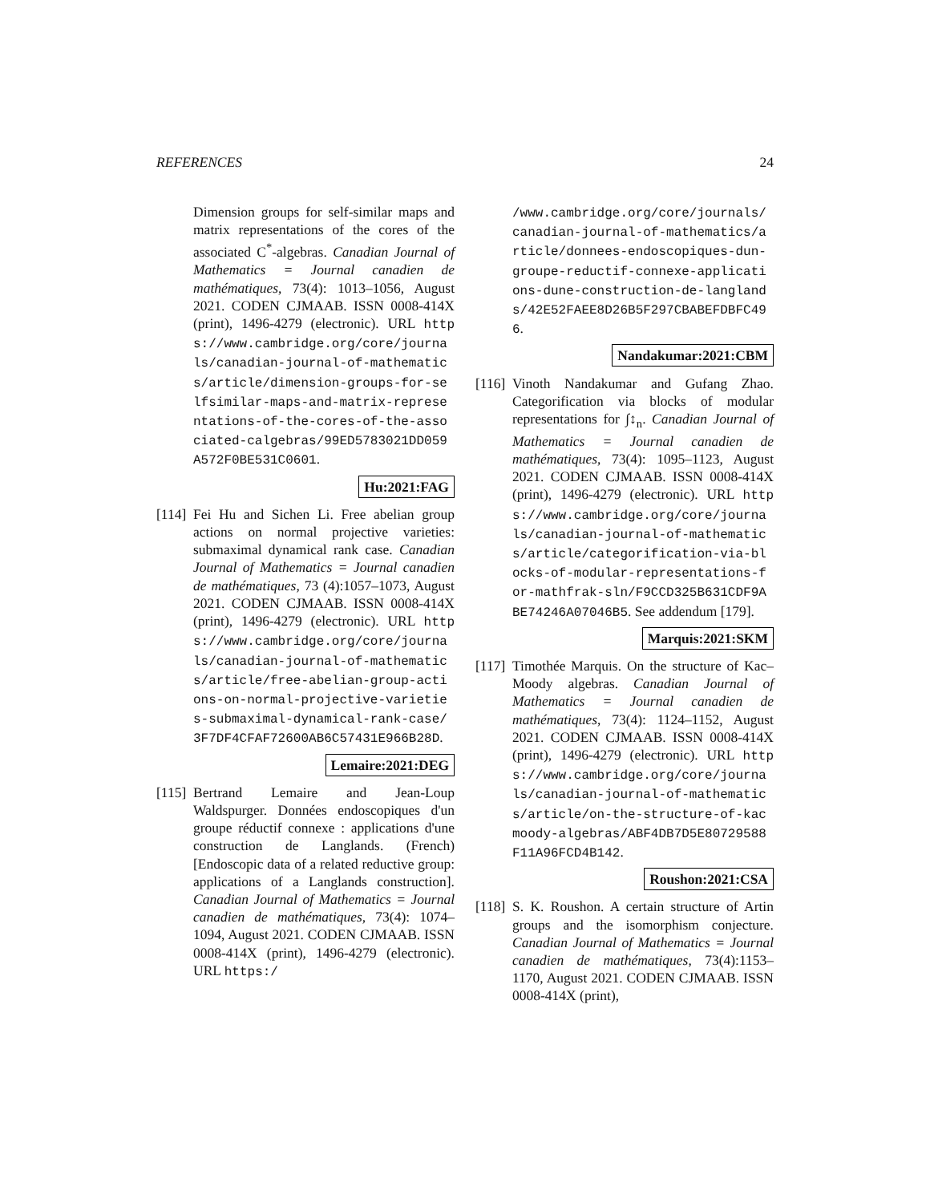REFERENCES 24
Dimension groups for self-similar maps and matrix representations of the cores of the associated C<sup>*</sup>-algebras. Canadian Journal of Mathematics = Journal canadien de mathématiques, 73(4): 1013–1056, August 2021. CODEN CJMAAB. ISSN 0008-414X (print), 1496-4279 (electronic). URL https://www.cambridge.org/core/journals/canadian-journal-of-mathematics/article/dimension-groups-for-selfsimilar-maps-and-matrix-representations-of-the-cores-of-the-associated-calgebras/99ED5783021DD059A572F0BE531C0601.
Hu:2021:FAG
[114]
Fei Hu and Sichen Li. Free abelian group actions on normal projective varieties: submaximal dynamical rank case. Canadian Journal of Mathematics = Journal canadien de mathématiques, 73 (4):1057–1073, August 2021. CODEN CJMAAB. ISSN 0008-414X (print), 1496-4279 (electronic). URL https://www.cambridge.org/core/journals/canadian-journal-of-mathematics/article/free-abelian-group-actions-on-normal-projective-varieties-submaximal-dynamical-rank-case/3F7DF4CFAF72600AB6C57431E966B28D.
Lemaire:2021:DEG
[115]
Bertrand Lemaire and Jean-Loup Waldspurger. Données endoscopiques d'un groupe réductif connexe : applications d'une construction de Langlands. (French) [Endoscopic data of a related reductive group: applications of a Langlands construction]. Canadian Journal of Mathematics = Journal canadien de mathématiques, 73(4): 1074–1094, August 2021. CODEN CJMAAB. ISSN 0008-414X (print), 1496-4279 (electronic). URL https:/
/www.cambridge.org/core/journals/canadian-journal-of-mathematics/article/donnees-endoscopiques-dun-groupe-reductif-connexe-applications-dune-construction-de-langlands/42E52FAEE8D26B5F297CBABEFDBFC496.
Nandakumar:2021:CBM
[116]
Vinoth Nandakumar and Gufang Zhao. Categorification via blocks of modular representations for ∫↕<sub>n</sub>. Canadian Journal of Mathematics = Journal canadien de mathématiques, 73(4): 1095–1123, August 2021. CODEN CJMAAB. ISSN 0008-414X (print), 1496-4279 (electronic). URL https://www.cambridge.org/core/journals/canadian-journal-of-mathematics/article/categorification-via-blocks-of-modular-representations-for-mathfrak-sln/F9CCD325B631CDF9ABE74246A07046B5. See addendum [179].
Marquis:2021:SKM
[117]
Timothée Marquis. On the structure of Kac–Moody algebras. Canadian Journal of Mathematics = Journal canadien de mathématiques, 73(4): 1124–1152, August 2021. CODEN CJMAAB. ISSN 0008-414X (print), 1496-4279 (electronic). URL https://www.cambridge.org/core/journals/canadian-journal-of-mathematics/article/on-the-structure-of-kacmoody-algebras/ABF4DB7D5E80729588F11A96FCD4B142.
Roushon:2021:CSA
[118]
S. K. Roushon. A certain structure of Artin groups and the isomorphism conjecture. Canadian Journal of Mathematics = Journal canadien de mathématiques, 73(4):1153–1170, August 2021. CODEN CJMAAB. ISSN 0008-414X (print),